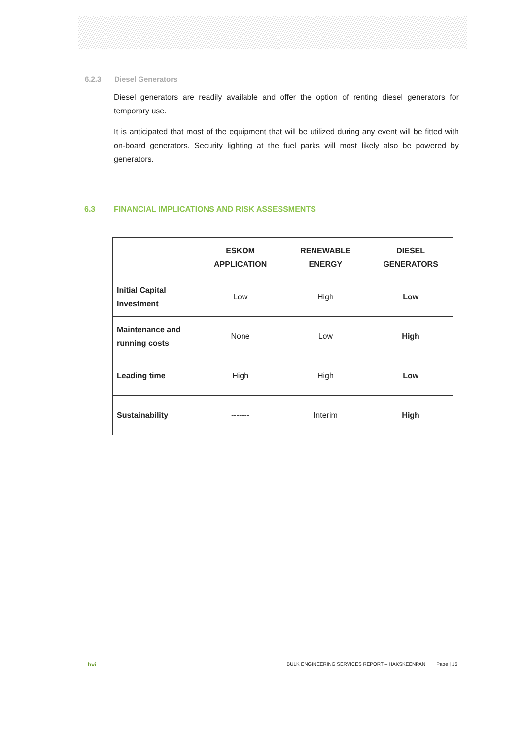6.2.3 Diesel Generators
Diesel generators are readily available and offer the option of renting diesel generators for temporary use.
It is anticipated that most of the equipment that will be utilized during any event will be fitted with on-board generators. Security lighting at the fuel parks will most likely also be powered by generators.
6.3 FINANCIAL IMPLICATIONS AND RISK ASSESSMENTS
| | ESKOM APPLICATION | RENEWABLE ENERGY | DIESEL GENERATORS |
| --- | --- | --- | --- |
| Initial Capital Investment | Low | High | Low |
| Maintenance and running costs | None | Low | High |
| Leading time | High | High | Low |
| Sustainability | ------- | Interim | High |
bvi BULK ENGINEERING SERVICES REPORT – HAKSKEENPAN Page | 15